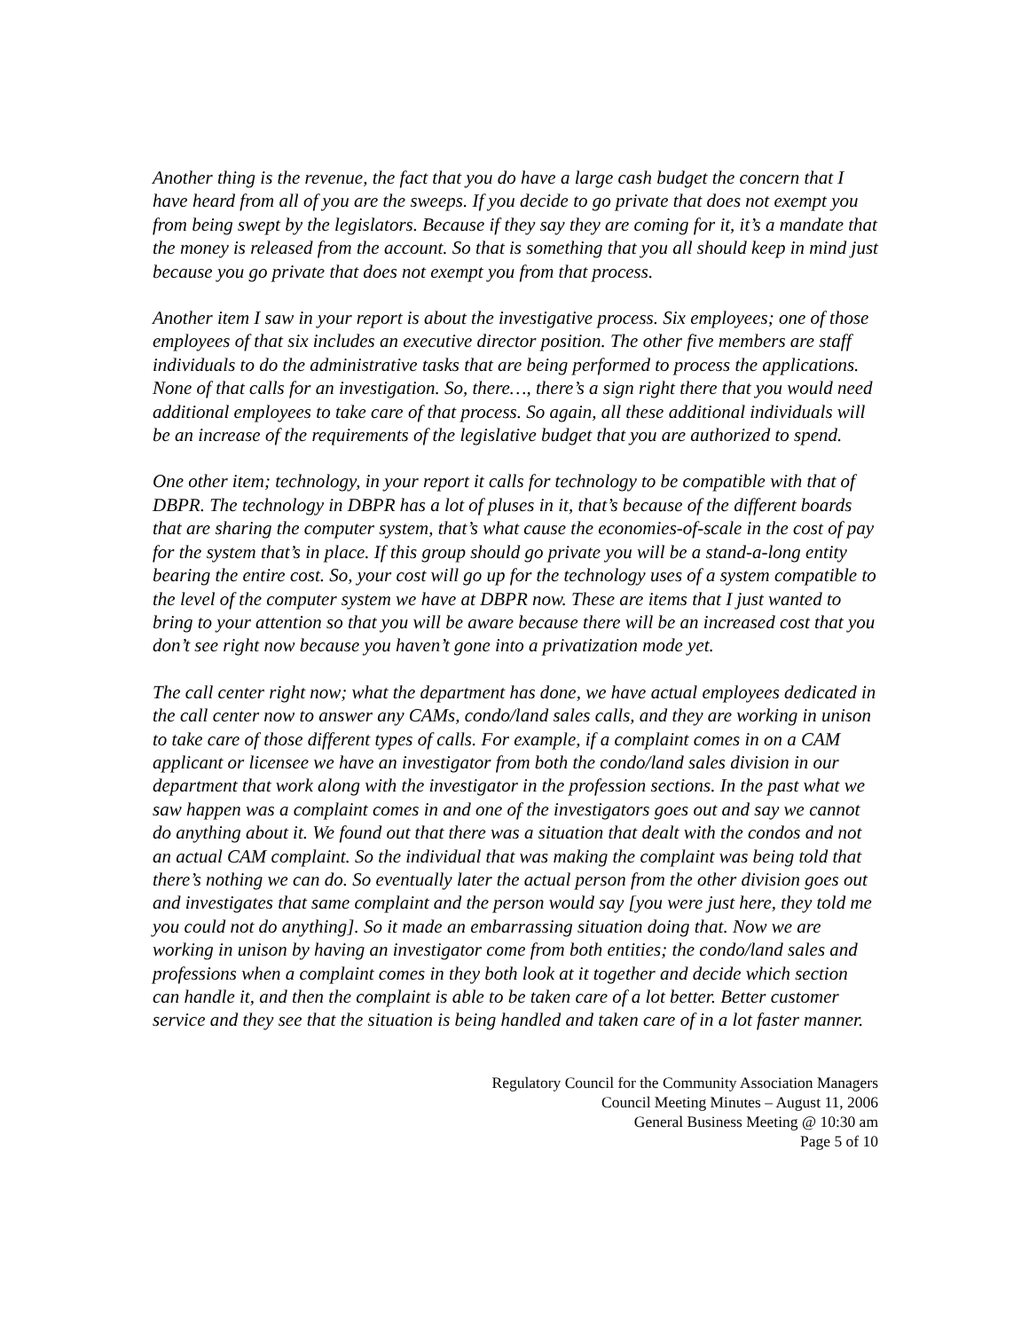Another thing is the revenue, the fact that you do have a large cash budget the concern that I have heard from all of you are the sweeps. If you decide to go private that does not exempt you from being swept by the legislators. Because if they say they are coming for it, it’s a mandate that the money is released from the account. So that is something that you all should keep in mind just because you go private that does not exempt you from that process.
Another item I saw in your report is about the investigative process. Six employees; one of those employees of that six includes an executive director position. The other five members are staff individuals to do the administrative tasks that are being performed to process the applications. None of that calls for an investigation. So, there…, there’s a sign right there that you would need additional employees to take care of that process. So again, all these additional individuals will be an increase of the requirements of the legislative budget that you are authorized to spend.
One other item; technology, in your report it calls for technology to be compatible with that of DBPR. The technology in DBPR has a lot of pluses in it, that’s because of the different boards that are sharing the computer system, that’s what cause the economies-of-scale in the cost of pay for the system that’s in place. If this group should go private you will be a stand-a-long entity bearing the entire cost. So, your cost will go up for the technology uses of a system compatible to the level of the computer system we have at DBPR now. These are items that I just wanted to bring to your attention so that you will be aware because there will be an increased cost that you don’t see right now because you haven’t gone into a privatization mode yet.
The call center right now; what the department has done, we have actual employees dedicated in the call center now to answer any CAMs, condo/land sales calls, and they are working in unison to take care of those different types of calls. For example, if a complaint comes in on a CAM applicant or licensee we have an investigator from both the condo/land sales division in our department that work along with the investigator in the profession sections. In the past what we saw happen was a complaint comes in and one of the investigators goes out and say we cannot do anything about it. We found out that there was a situation that dealt with the condos and not an actual CAM complaint. So the individual that was making the complaint was being told that there’s nothing we can do. So eventually later the actual person from the other division goes out and investigates that same complaint and the person would say [you were just here, they told me you could not do anything]. So it made an embarrassing situation doing that. Now we are working in unison by having an investigator come from both entities; the condo/land sales and professions when a complaint comes in they both look at it together and decide which section can handle it, and then the complaint is able to be taken care of a lot better. Better customer service and they see that the situation is being handled and taken care of in a lot faster manner.
Regulatory Council for the Community Association Managers
Council Meeting Minutes – August 11, 2006
General Business Meeting @ 10:30 am
Page 5 of 10